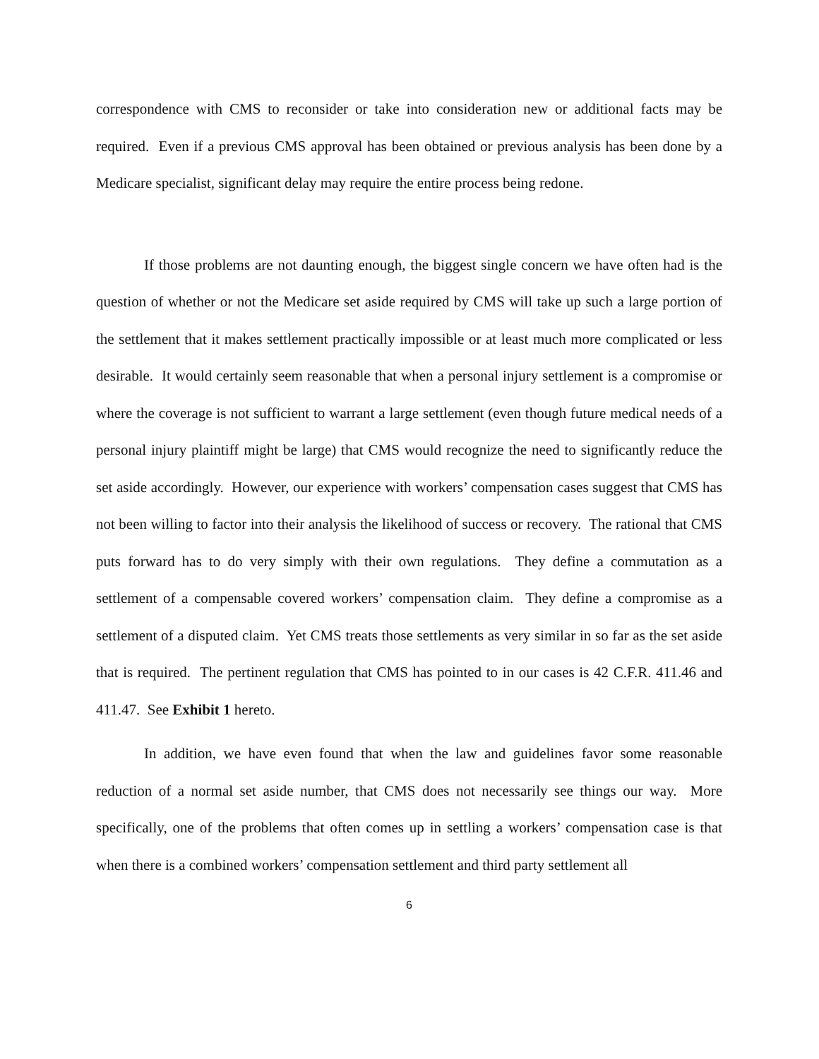correspondence with CMS to reconsider or take into consideration new or additional facts may be required. Even if a previous CMS approval has been obtained or previous analysis has been done by a Medicare specialist, significant delay may require the entire process being redone.
If those problems are not daunting enough, the biggest single concern we have often had is the question of whether or not the Medicare set aside required by CMS will take up such a large portion of the settlement that it makes settlement practically impossible or at least much more complicated or less desirable. It would certainly seem reasonable that when a personal injury settlement is a compromise or where the coverage is not sufficient to warrant a large settlement (even though future medical needs of a personal injury plaintiff might be large) that CMS would recognize the need to significantly reduce the set aside accordingly. However, our experience with workers’ compensation cases suggest that CMS has not been willing to factor into their analysis the likelihood of success or recovery. The rational that CMS puts forward has to do very simply with their own regulations. They define a commutation as a settlement of a compensable covered workers’ compensation claim. They define a compromise as a settlement of a disputed claim. Yet CMS treats those settlements as very similar in so far as the set aside that is required. The pertinent regulation that CMS has pointed to in our cases is 42 C.F.R. 411.46 and 411.47. See Exhibit 1 hereto.
In addition, we have even found that when the law and guidelines favor some reasonable reduction of a normal set aside number, that CMS does not necessarily see things our way. More specifically, one of the problems that often comes up in settling a workers’ compensation case is that when there is a combined workers’ compensation settlement and third party settlement all
6